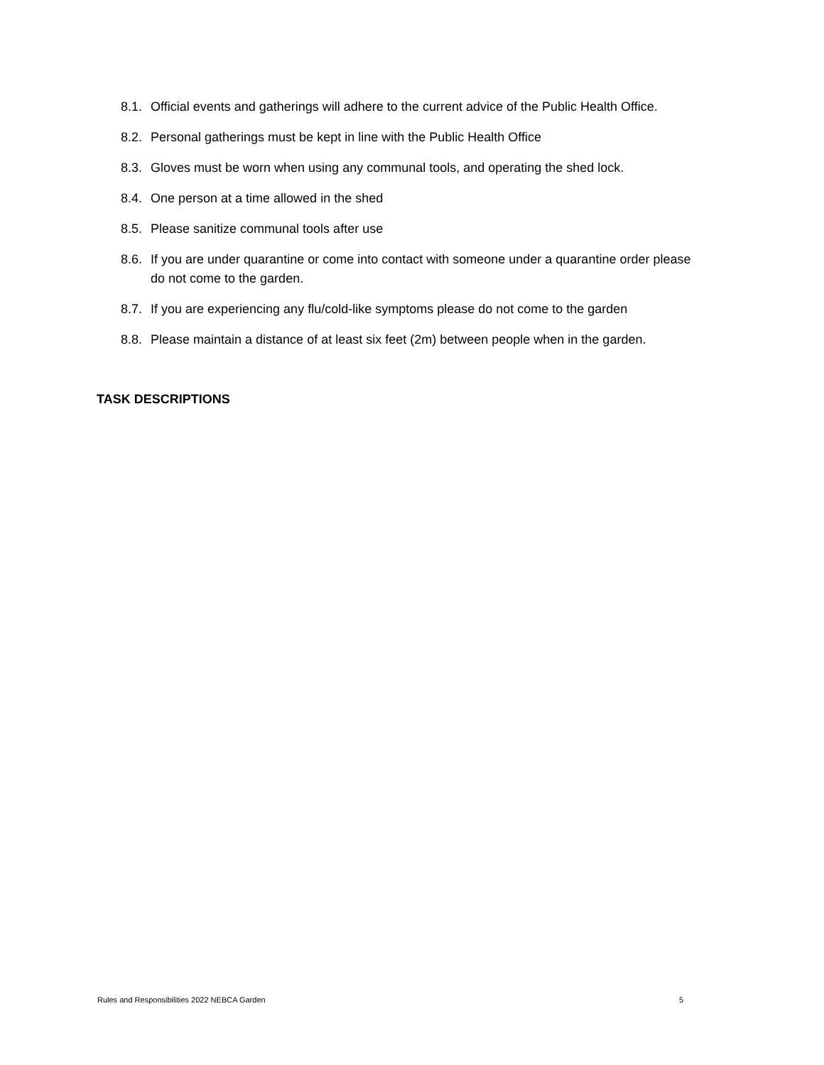8.1. Official events and gatherings will adhere to the current advice of the Public Health Office.
8.2. Personal gatherings must be kept in line with the Public Health Office
8.3. Gloves must be worn when using any communal tools, and operating the shed lock.
8.4. One person at a time allowed in the shed
8.5. Please sanitize communal tools after use
8.6. If you are under quarantine or come into contact with someone under a quarantine order please do not come to the garden.
8.7. If you are experiencing any flu/cold-like symptoms please do not come to the garden
8.8. Please maintain a distance of at least six feet (2m) between people when in the garden.
TASK DESCRIPTIONS
Rules and Responsibilities 2022 NEBCA Garden 5